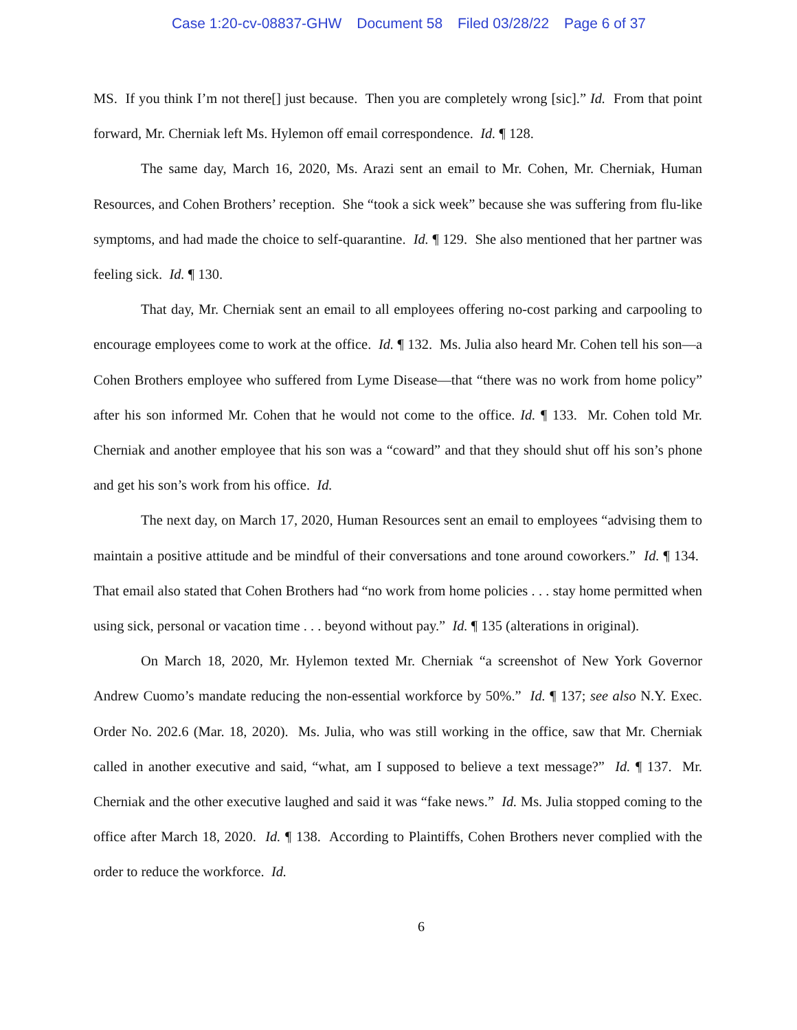Case 1:20-cv-08837-GHW Document 58 Filed 03/28/22 Page 6 of 37
MS. If you think I’m not there[] just because. Then you are completely wrong [sic].” Id. From that point forward, Mr. Cherniak left Ms. Hylemon off email correspondence. Id. ¶ 128.
The same day, March 16, 2020, Ms. Arazi sent an email to Mr. Cohen, Mr. Cherniak, Human Resources, and Cohen Brothers’ reception. She “took a sick week” because she was suffering from flu-like symptoms, and had made the choice to self-quarantine. Id. ¶ 129. She also mentioned that her partner was feeling sick. Id. ¶ 130.
That day, Mr. Cherniak sent an email to all employees offering no-cost parking and carpooling to encourage employees come to work at the office. Id. ¶ 132. Ms. Julia also heard Mr. Cohen tell his son—a Cohen Brothers employee who suffered from Lyme Disease—that “there was no work from home policy” after his son informed Mr. Cohen that he would not come to the office. Id. ¶ 133. Mr. Cohen told Mr. Cherniak and another employee that his son was a “coward” and that they should shut off his son’s phone and get his son’s work from his office. Id.
The next day, on March 17, 2020, Human Resources sent an email to employees “advising them to maintain a positive attitude and be mindful of their conversations and tone around coworkers.” Id. ¶ 134. That email also stated that Cohen Brothers had “no work from home policies . . . stay home permitted when using sick, personal or vacation time . . . beyond without pay.” Id. ¶ 135 (alterations in original).
On March 18, 2020, Mr. Hylemon texted Mr. Cherniak “a screenshot of New York Governor Andrew Cuomo’s mandate reducing the non-essential workforce by 50%.” Id. ¶ 137; see also N.Y. Exec. Order No. 202.6 (Mar. 18, 2020). Ms. Julia, who was still working in the office, saw that Mr. Cherniak called in another executive and said, “what, am I supposed to believe a text message?” Id. ¶ 137. Mr. Cherniak and the other executive laughed and said it was “fake news.” Id. Ms. Julia stopped coming to the office after March 18, 2020. Id. ¶ 138. According to Plaintiffs, Cohen Brothers never complied with the order to reduce the workforce. Id.
6